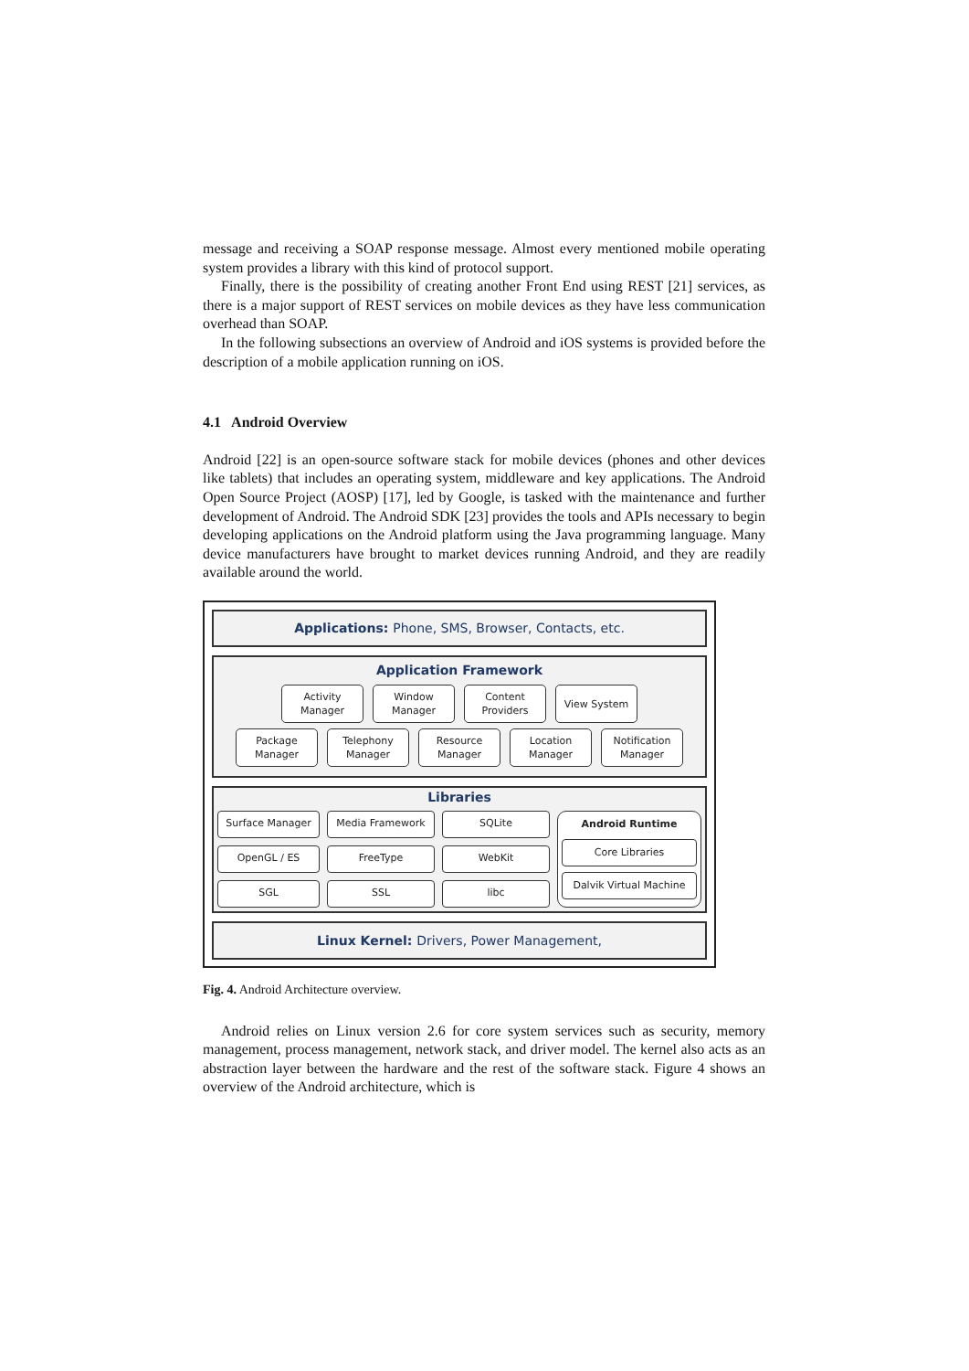message and receiving a SOAP response message. Almost every mentioned mobile operating system provides a library with this kind of protocol support.
Finally, there is the possibility of creating another Front End using REST [21] services, as there is a major support of REST services on mobile devices as they have less communication overhead than SOAP.
In the following subsections an overview of Android and iOS systems is provided before the description of a mobile application running on iOS.
4.1 Android Overview
Android [22] is an open-source software stack for mobile devices (phones and other devices like tablets) that includes an operating system, middleware and key applications. The Android Open Source Project (AOSP) [17], led by Google, is tasked with the maintenance and further development of Android. The Android SDK [23] provides the tools and APIs necessary to begin developing applications on the Android platform using the Java programming language. Many device manufacturers have brought to market devices running Android, and they are readily available around the world.
Applications: Phone, SMS, Browser, Contacts, etc.
Application Framework
Activity Manager
Window Manager
Content Providers
View System
Package Manager
Telephony Manager
Resource Manager
Location Manager
Notification Manager
Libraries
Surface Manager
OpenGL / ES
SGL
Media Framework
FreeType
SSL
SQLite
WebKit
libc
Android Runtime
Core Libraries
Dalvik Virtual Machine
Linux Kernel: Drivers, Power Management,
Fig. 4. Android Architecture overview.
Android relies on Linux version 2.6 for core system services such as security, memory management, process management, network stack, and driver model. The kernel also acts as an abstraction layer between the hardware and the rest of the software stack. Figure 4 shows an overview of the Android architecture, which is